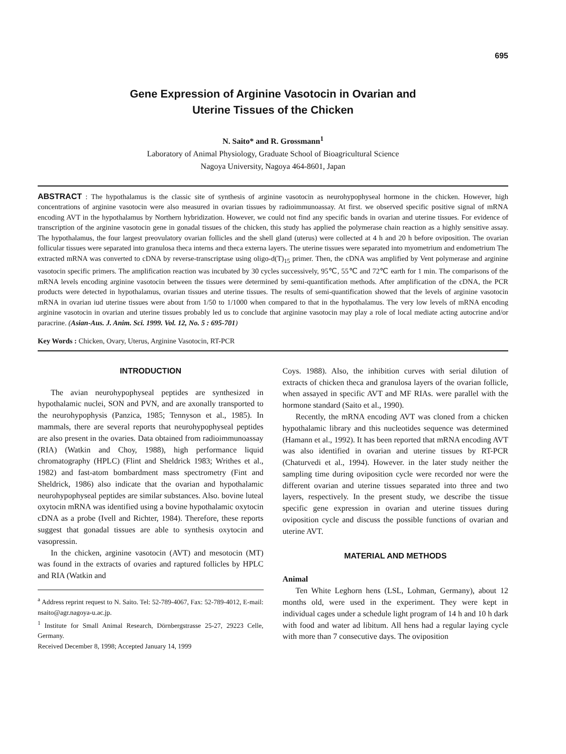695
Gene Expression of Arginine Vasotocin in Ovarian and
Uterine Tissues of the Chicken
N. Saito* and R. Grossmann<sup>1</sup>
Laboratory of Animal Physiology, Graduate School of Bioagricultural Science
Nagoya University, Nagoya 464-8601, Japan
ABSTRACT : The hypothalamus is the classic site of synthesis of arginine vasotocin as neurohypophyseal hormone in the chicken. However, high concentrations of arginine vasotocin were also measured in ovarian tissues by radioimmunoassay. At first. we observed specific positive signal of mRNA encoding AVT in the hypothalamus by Northern hybridization. However, we could not find any specific bands in ovarian and uterine tissues. For evidence of transcription of the arginine vasotocin gene in gonadal tissues of the chicken, this study has applied the polymerase chain reaction as a highly sensitive assay. The hypothalamus, the four largest preovulatory ovarian follicles and the shell gland (uterus) were collected at 4 h and 20 h before oviposition. The ovarian follicular tissues were separated into granulosa theca interns and theca externa layers. The uterine tissues were separated into myometrium and endometrium The extracted mRNA was converted to cDNA by reverse-transcriptase using oligo-d(T)<sub>15</sub> primer. Then, the cDNA was amplified by Vent polymerase and arginine vasotocin specific primers. The amplification reaction was incubated by 30 cycles successively, 95℃, 55℃ and 72℃ earth for 1 min. The comparisons of the mRNA levels encoding arginine vasotocin between the tissues were determined by semi-quantification methods. After amplification of the cDNA, the PCR products were detected in hypothalamus, ovarian tissues and uterine tissues. The results of semi-quantification showed that the levels of arginine vasotocin mRNA in ovarian iud uterine tissues were about from 1/50 to 1/1000 when compared to that in the hypothalamus. The very low levels of mRNA encoding arginine vasotocin in ovarian and uterine tissues probably led us to conclude that arginine vasotocin may play a role of local mediate acting autocrine and/or paracrine. (Asian-Aus. J. Anim. Sci. 1999. Vol. 12, No. 5 : 695-701)
Key Words : Chicken, Ovary, Uterus, Arginine Vasotocin, RT-PCR
INTRODUCTION
The avian neurohypophyseal peptides are synthesized in hypothalamic nuclei, SON and PVN, and are axonally transported to the neurohypophysis (Panzica, 1985; Tennyson et al., 1985). In mammals, there are several reports that neurohypophyseal peptides are also present in the ovaries. Data obtained from radioimmunoassay (RIA) (Watkin and Choy, 1988), high performance liquid chromatography (HPLC) (Flint and Sheldrick 1983; Writhes et al., 1982) and fast-atom bombardment mass spectrometry (Fint and Sheldrick, 1986) also indicate that the ovarian and hypothalamic neurohypophyseal peptides are similar substances. Also. bovine luteal oxytocin mRNA was identified using a bovine hypothalamic oxytocin cDNA as a probe (Ivell and Richter, 1984). Therefore, these reports suggest that gonadal tissues are able to synthesis oxytocin and vasopressin.
In the chicken, arginine vasotocin (AVT) and mesotocin (MT) was found in the extracts of ovaries and raptured follicles by HPLC and RIA (Watkin and
<sup>a</sup> Address reprint request to N. Saito. Tel: 52-789-4067, Fax: 52-789-4012, E-mail: nsaito@agr.nagoya-u.ac.jp.
<sup>1</sup> Institute for Small Animal Research, Dörnbergstrasse 25-27, 29223 Celle, Germany.
Received December 8, 1998; Accepted January 14, 1999
Coys. 1988). Also, the inhibition curves with serial dilution of extracts of chicken theca and granulosa layers of the ovarian follicle, when assayed in specific AVT and MF RIAs. were parallel with the hormone standard (Saito et al., 1990).
Recently, the mRNA encoding AVT was cloned from a chicken hypothalamic library and this nucleotides sequence was determined (Hamann et al., 1992). It has been reported that mRNA encoding AVT was also identified in ovarian and uterine tissues by RT-PCR (Chaturvedi et al., 1994). However. in the later study neither the sampling time during oviposition cycle were recorded nor were the different ovarian and uterine tissues separated into three and two layers, respectively. In the present study, we describe the tissue specific gene expression in ovarian and uterine tissues during oviposition cycle and discuss the possible functions of ovarian and uterine AVT.
MATERIAL AND METHODS
Animal
Ten White Leghorn hens (LSL, Lohman, Germany), about 12 months old, were used in the experiment. They were kept in individual cages under a schedule light program of 14 h and 10 h dark with food and water ad libitum. All hens had a regular laying cycle with more than 7 consecutive days. The oviposition